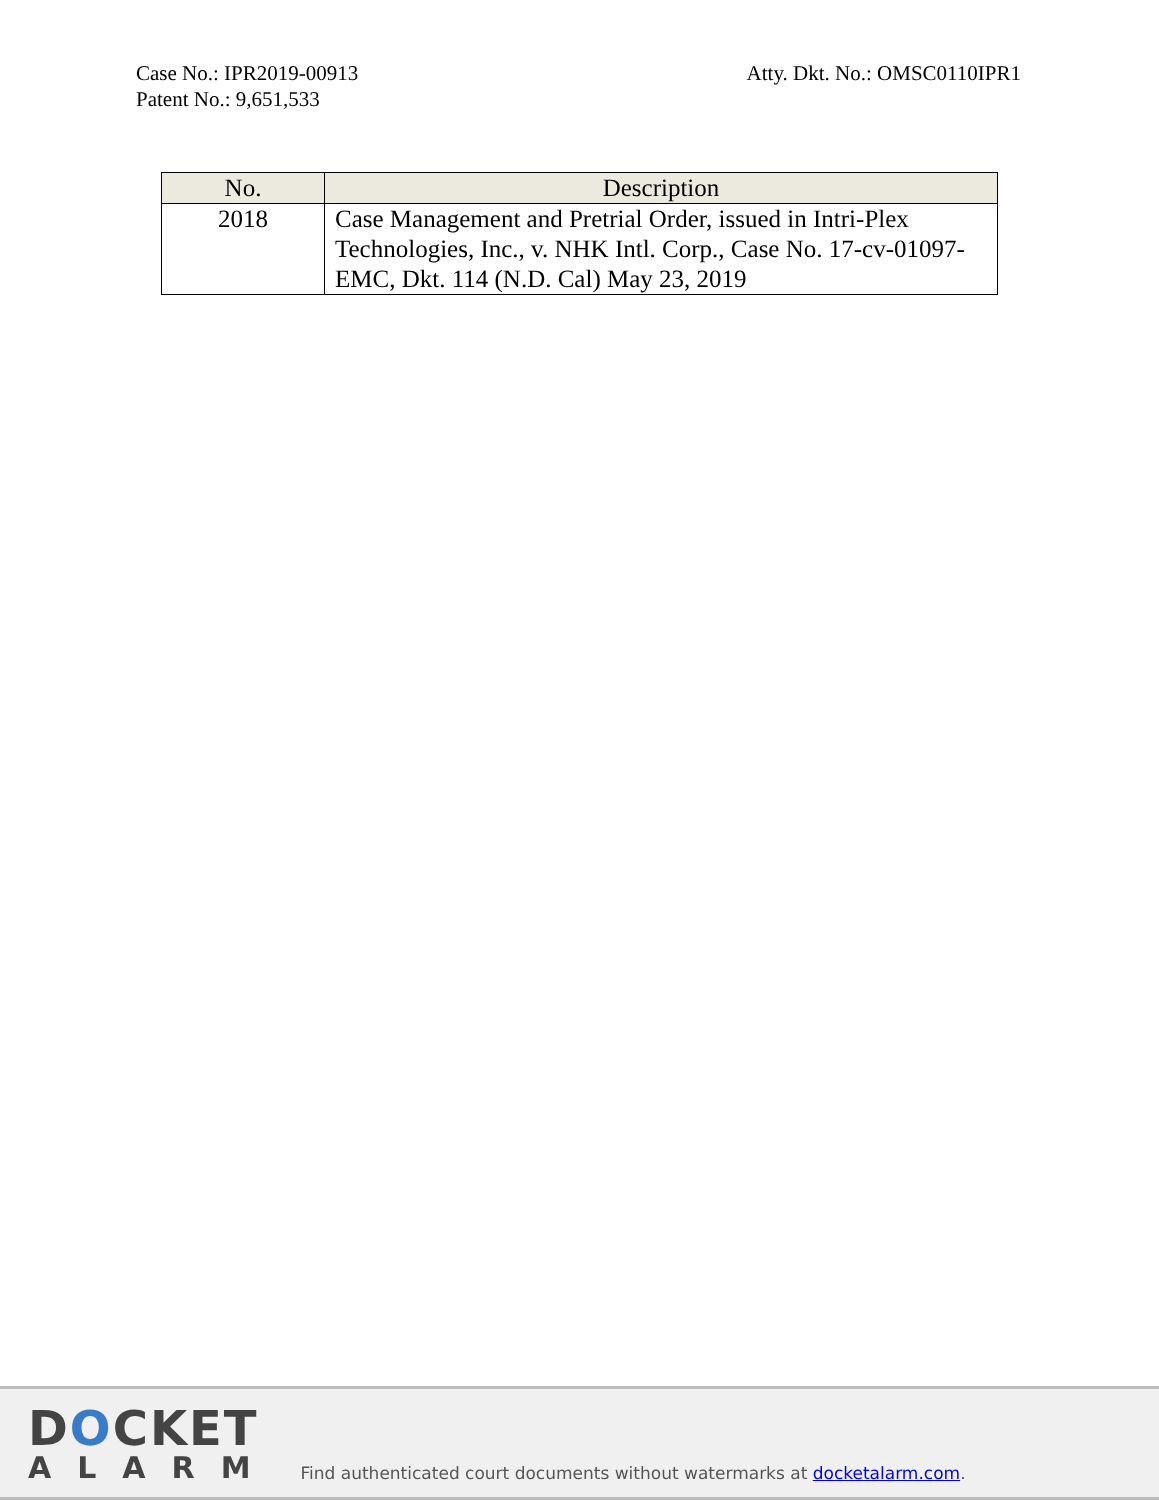Case No.: IPR2019-00913
Patent No.: 9,651,533
Atty. Dkt. No.: OMSC0110IPR1
| No. | Description |
| --- | --- |
| 2018 | Case Management and Pretrial Order, issued in Intri-Plex Technologies, Inc., v. NHK Intl. Corp., Case No. 17-cv-01097-EMC, Dkt. 114 (N.D. Cal) May 23, 2019 |
DOCKET
ALARM
Find authenticated court documents without watermarks at docketalarm.com.